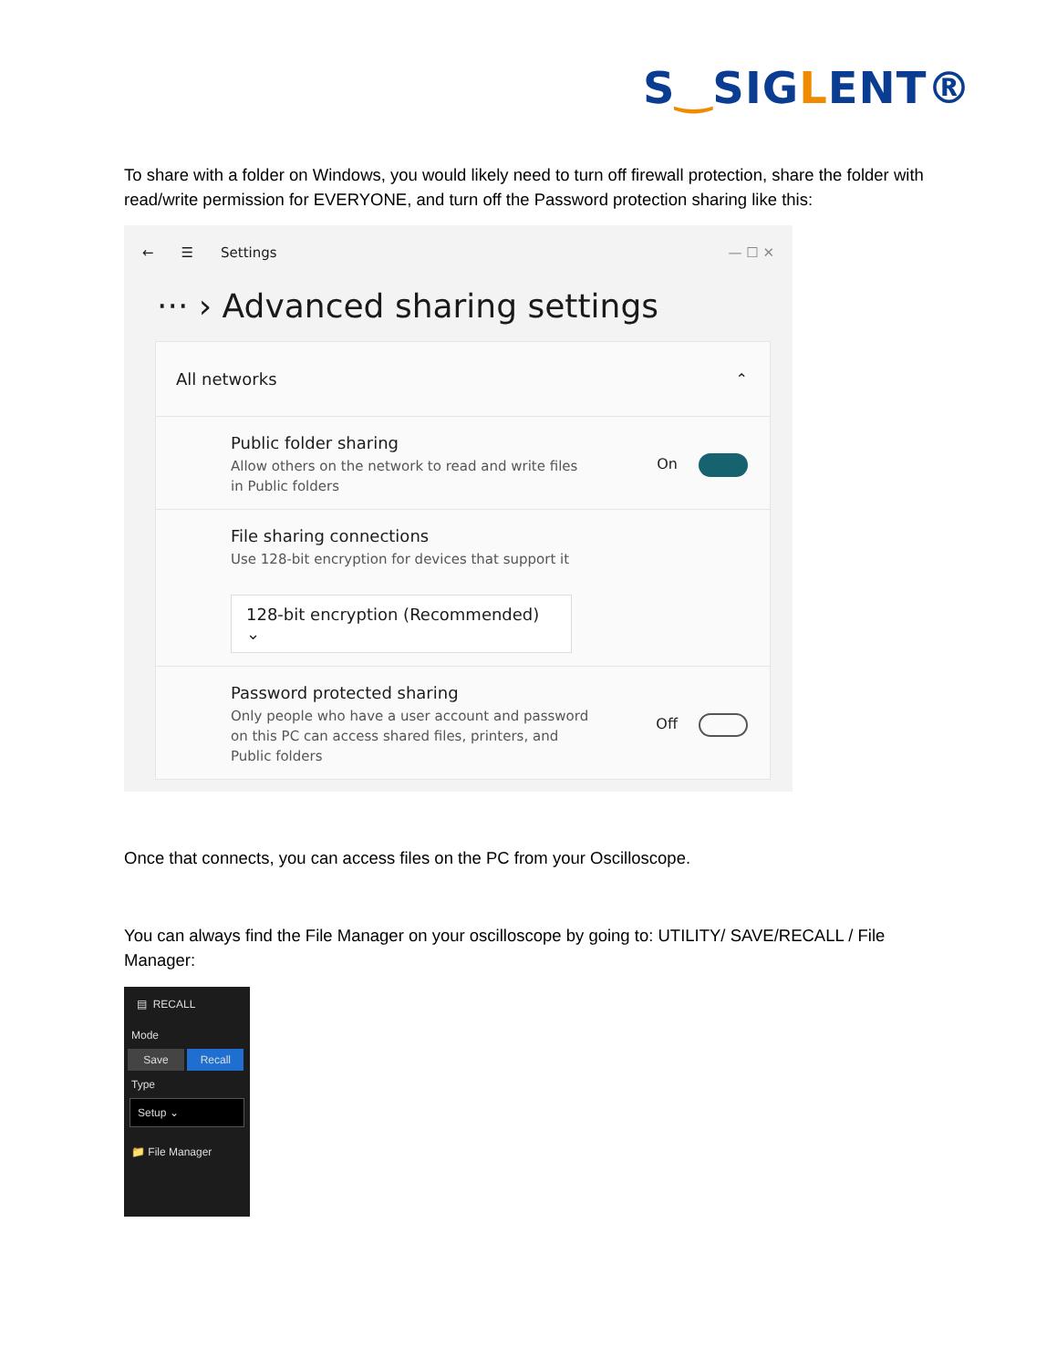S‿SIGLENT®
To share with a folder on Windows, you would likely need to turn off firewall protection, share the folder with read/write permission for EVERYONE, and turn off the Password protection sharing like this:
← ☰ Settings — ☐ ✕
··· › Advanced sharing settings
All networks ⌃
Public folder sharing
Allow others on the network to read and write files
in Public folders
On
File sharing connections
Use 128-bit encryption for devices that support it
128-bit encryption (Recommended) ⌄
Password protected sharing
Only people who have a user account and password
on this PC can access shared files, printers, and
Public folders
Off
Once that connects, you can access files on the PC from your Oscilloscope.
You can always find the File Manager on your oscilloscope by going to: UTILITY/ SAVE/RECALL / File Manager:
▤ RECALL
Mode
Save Recall
Type
Setup ⌄
📁 File Manager